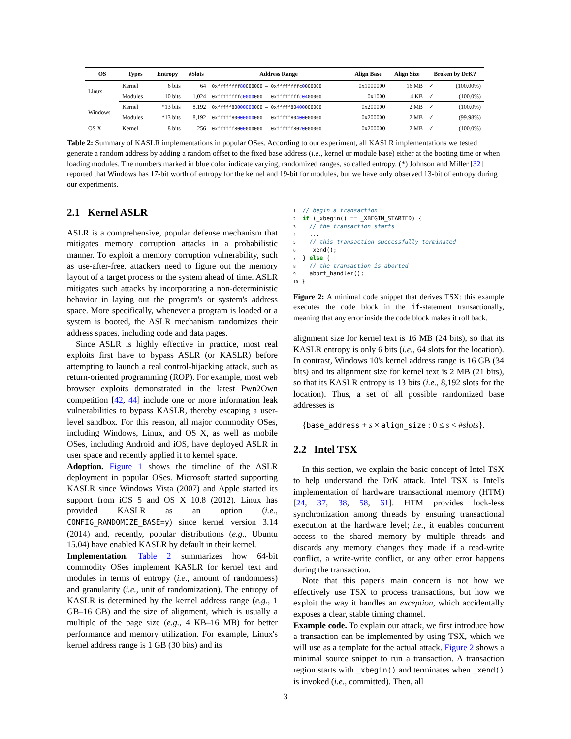| OS | Types | Entropy | #Slots | Address Range | Align Base | Align Size | Broken by DrK? | |
| --- | --- | --- | --- | --- | --- | --- | --- | --- |
| Linux | Kernel | 6 bits | 64 | 0xffffffff 80 000000 – 0xffffffffc 0 000000 | 0x1000000 | 16 MB | ✓ | (100.00%) |
| | Modules | 10 bits | 1,024 | 0xffffffffc 0000 000 – 0xffffffffc 04 00000 | 0x1000 | 4 KB | ✓ | (100.0%) |
| Windows | Kernel | *13 bits | 8,192 | 0xfffff80 000000 000 – 0xfffff80 400 000000 | 0x200000 | 2 MB | ✓ | (100.0%) |
| | Modules | *13 bits | 8,192 | 0xfffff80 000000 000 – 0xfffff80 400 000000 | 0x200000 | 2 MB | ✓ | (99.98%) |
| OS X | Kernel | 8 bits | 256 | 0xffffff80 00 000000 – 0xffffff80 20 000000 | 0x200000 | 2 MB | ✓ | (100.0%) |
Table 2: Summary of KASLR implementations in popular OSes. According to our experiment, all KASLR implementations we tested generate a random address by adding a random offset to the fixed base address (i.e., kernel or module base) either at the booting time or when loading modules. The numbers marked in blue color indicate varying, randomized ranges, so called entropy. (*) Johnson and Miller [32] reported that Windows has 17-bit worth of entropy for the kernel and 19-bit for modules, but we have only observed 13-bit of entropy during our experiments.
2.1 Kernel ASLR
ASLR is a comprehensive, popular defense mechanism that mitigates memory corruption attacks in a probabilistic manner. To exploit a memory corruption vulnerability, such as use-after-free, attackers need to figure out the memory layout of a target process or the system ahead of time. ASLR mitigates such attacks by incorporating a non-deterministic behavior in laying out the program's or system's address space. More specifically, whenever a program is loaded or a system is booted, the ASLR mechanism randomizes their address spaces, including code and data pages.
Since ASLR is highly effective in practice, most real exploits first have to bypass ASLR (or KASLR) before attempting to launch a real control-hijacking attack, such as return-oriented programming (ROP). For example, most web browser exploits demonstrated in the latest Pwn2Own competition [42, 44] include one or more information leak vulnerabilities to bypass KASLR, thereby escaping a user-level sandbox. For this reason, all major commodity OSes, including Windows, Linux, and OS X, as well as mobile OSes, including Android and iOS, have deployed ASLR in user space and recently applied it to kernel space.
Adoption. Figure 1 shows the timeline of the ASLR deployment in popular OSes. Microsoft started supporting KASLR since Windows Vista (2007) and Apple started its support from iOS 5 and OS X 10.8 (2012). Linux has provided KASLR as an option (i.e., CONFIG_RANDOMIZE_BASE=y) since kernel version 3.14 (2014) and, recently, popular distributions (e.g., Ubuntu 15.04) have enabled KASLR by default in their kernel.
Implementation. Table 2 summarizes how 64-bit commodity OSes implement KASLR for kernel text and modules in terms of entropy (i.e., amount of randomness) and granularity (i.e., unit of randomization). The entropy of KASLR is determined by the kernel address range (e.g., 1 GB–16 GB) and the size of alignment, which is usually a multiple of the page size (e.g., 4 KB–16 MB) for better performance and memory utilization. For example, Linux's kernel address range is 1 GB (30 bits) and its
1  // begin a transaction
2  if (_xbegin() == _XBEGIN_STARTED) {
3    // the transaction starts
4    ...
5    // this transaction successfully terminated
6    _xend();
7  } else {
8    // the transaction is aborted
9    abort_handler();
10 }
Figure 2: A minimal code snippet that derives TSX: this example executes the code block in the if-statement transactionally, meaning that any error inside the code block makes it roll back.
alignment size for kernel text is 16 MB (24 bits), so that its KASLR entropy is only 6 bits (i.e., 64 slots for the location). In contrast, Windows 10's kernel address range is 16 GB (34 bits) and its alignment size for kernel text is 2 MB (21 bits), so that its KASLR entropy is 13 bits (i.e., 8,192 slots for the location). Thus, a set of all possible randomized base addresses is
{base_address + s × align_size : 0 ≤ s < #slots}.
2.2 Intel TSX
In this section, we explain the basic concept of Intel TSX to help understand the DrK attack. Intel TSX is Intel's implementation of hardware transactional memory (HTM) [24, 37, 38, 58, 61]. HTM provides lock-less synchronization among threads by ensuring transactional execution at the hardware level; i.e., it enables concurrent access to the shared memory by multiple threads and discards any memory changes they made if a read-write conflict, a write-write conflict, or any other error happens during the transaction.
Note that this paper's main concern is not how we effectively use TSX to process transactions, but how we exploit the way it handles an exception, which accidentally exposes a clear, stable timing channel.
Example code. To explain our attack, we first introduce how a transaction can be implemented by using TSX, which we will use as a template for the actual attack. Figure 2 shows a minimal source snippet to run a transaction. A transaction region starts with _xbegin() and terminates when _xend() is invoked (i.e., committed). Then, all
3